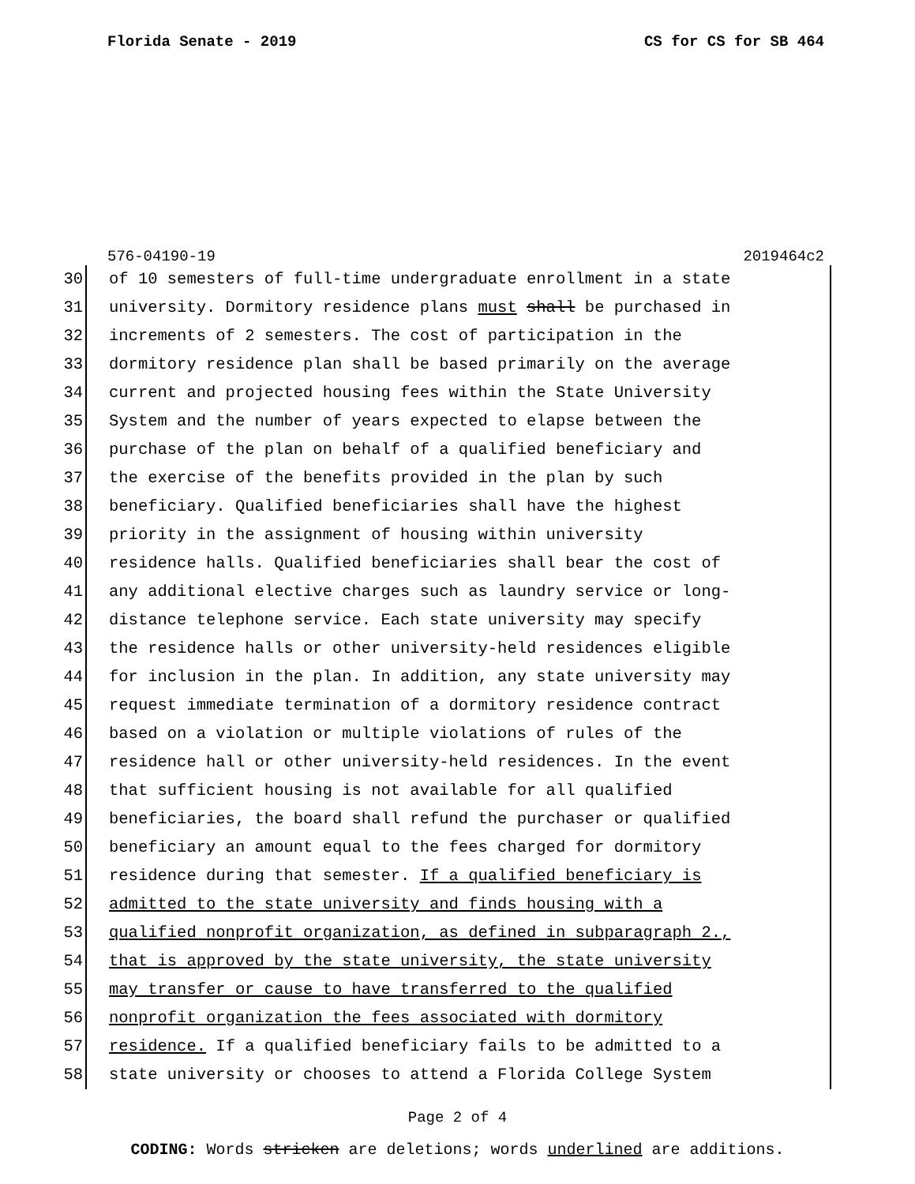Florida Senate - 2019 CS for CS for SB 464
576-04190-19 2019464c2
30 of 10 semesters of full-time undergraduate enrollment in a state
31 university. Dormitory residence plans must shall be purchased in
32 increments of 2 semesters. The cost of participation in the
33 dormitory residence plan shall be based primarily on the average
34 current and projected housing fees within the State University
35 System and the number of years expected to elapse between the
36 purchase of the plan on behalf of a qualified beneficiary and
37 the exercise of the benefits provided in the plan by such
38 beneficiary. Qualified beneficiaries shall have the highest
39 priority in the assignment of housing within university
40 residence halls. Qualified beneficiaries shall bear the cost of
41 any additional elective charges such as laundry service or long-
42 distance telephone service. Each state university may specify
43 the residence halls or other university-held residences eligible
44 for inclusion in the plan. In addition, any state university may
45 request immediate termination of a dormitory residence contract
46 based on a violation or multiple violations of rules of the
47 residence hall or other university-held residences. In the event
48 that sufficient housing is not available for all qualified
49 beneficiaries, the board shall refund the purchaser or qualified
50 beneficiary an amount equal to the fees charged for dormitory
51 residence during that semester. If a qualified beneficiary is
52 admitted to the state university and finds housing with a
53 qualified nonprofit organization, as defined in subparagraph 2.,
54 that is approved by the state university, the state university
55 may transfer or cause to have transferred to the qualified
56 nonprofit organization the fees associated with dormitory
57 residence. If a qualified beneficiary fails to be admitted to a
58 state university or chooses to attend a Florida College System
Page 2 of 4
CODING: Words stricken are deletions; words underlined are additions.